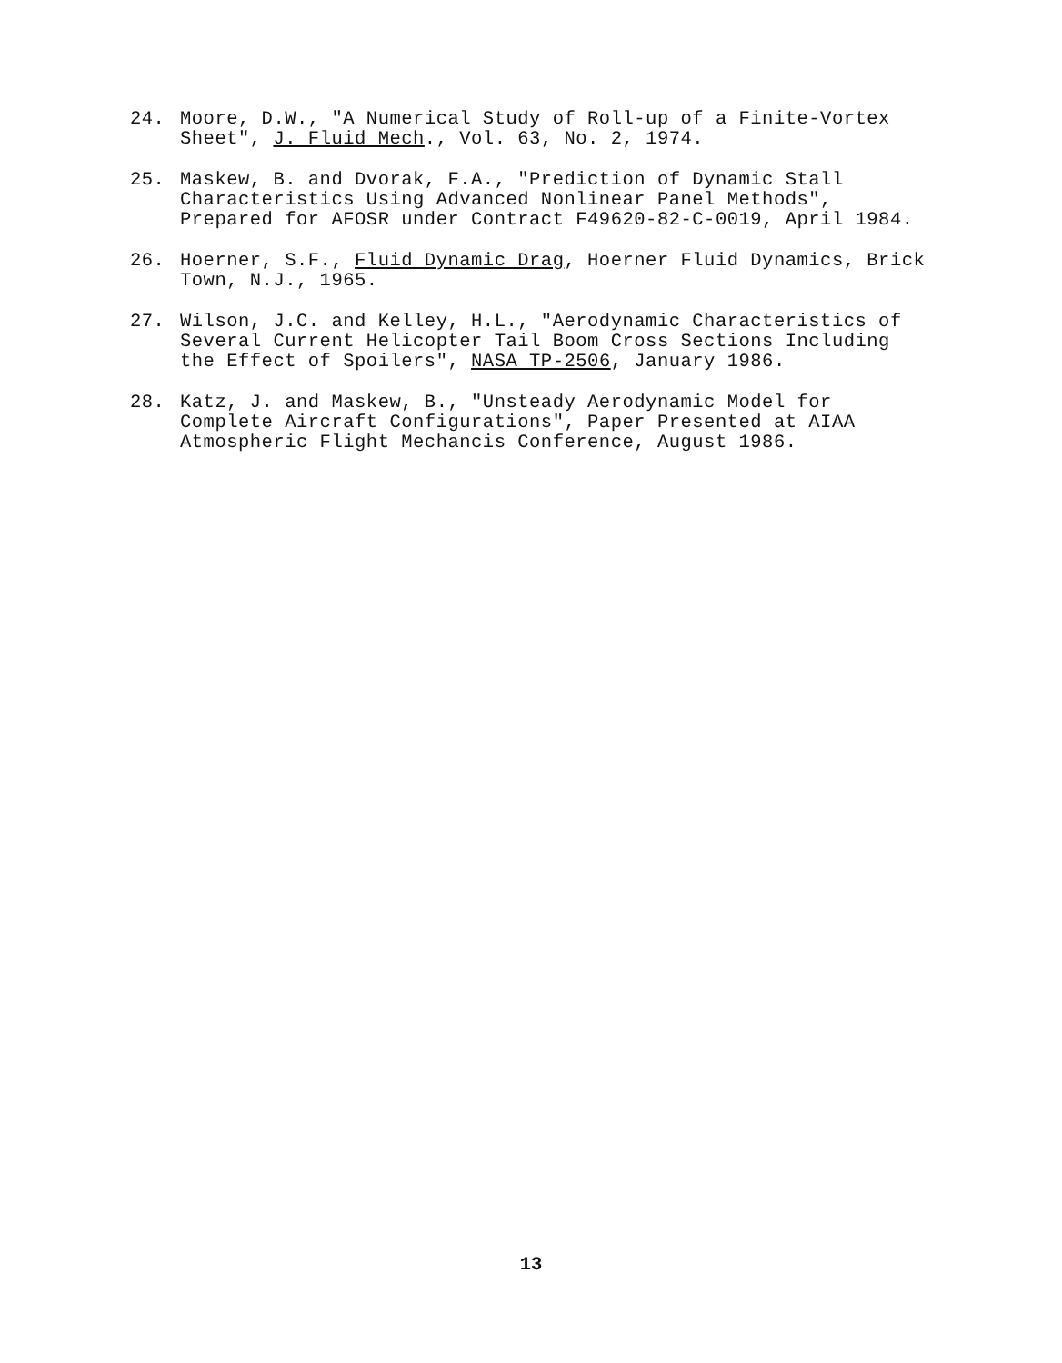24. Moore, D.W., "A Numerical Study of Roll-up of a Finite-Vortex Sheet", J. Fluid Mech., Vol. 63, No. 2, 1974.
25. Maskew, B. and Dvorak, F.A., "Prediction of Dynamic Stall Characteristics Using Advanced Nonlinear Panel Methods", Prepared for AFOSR under Contract F49620-82-C-0019, April 1984.
26. Hoerner, S.F., Fluid Dynamic Drag, Hoerner Fluid Dynamics, Brick Town, N.J., 1965.
27. Wilson, J.C. and Kelley, H.L., "Aerodynamic Characteristics of Several Current Helicopter Tail Boom Cross Sections Including the Effect of Spoilers", NASA TP-2506, January 1986.
28. Katz, J. and Maskew, B., "Unsteady Aerodynamic Model for Complete Aircraft Configurations", Paper Presented at AIAA Atmospheric Flight Mechancis Conference, August 1986.
13